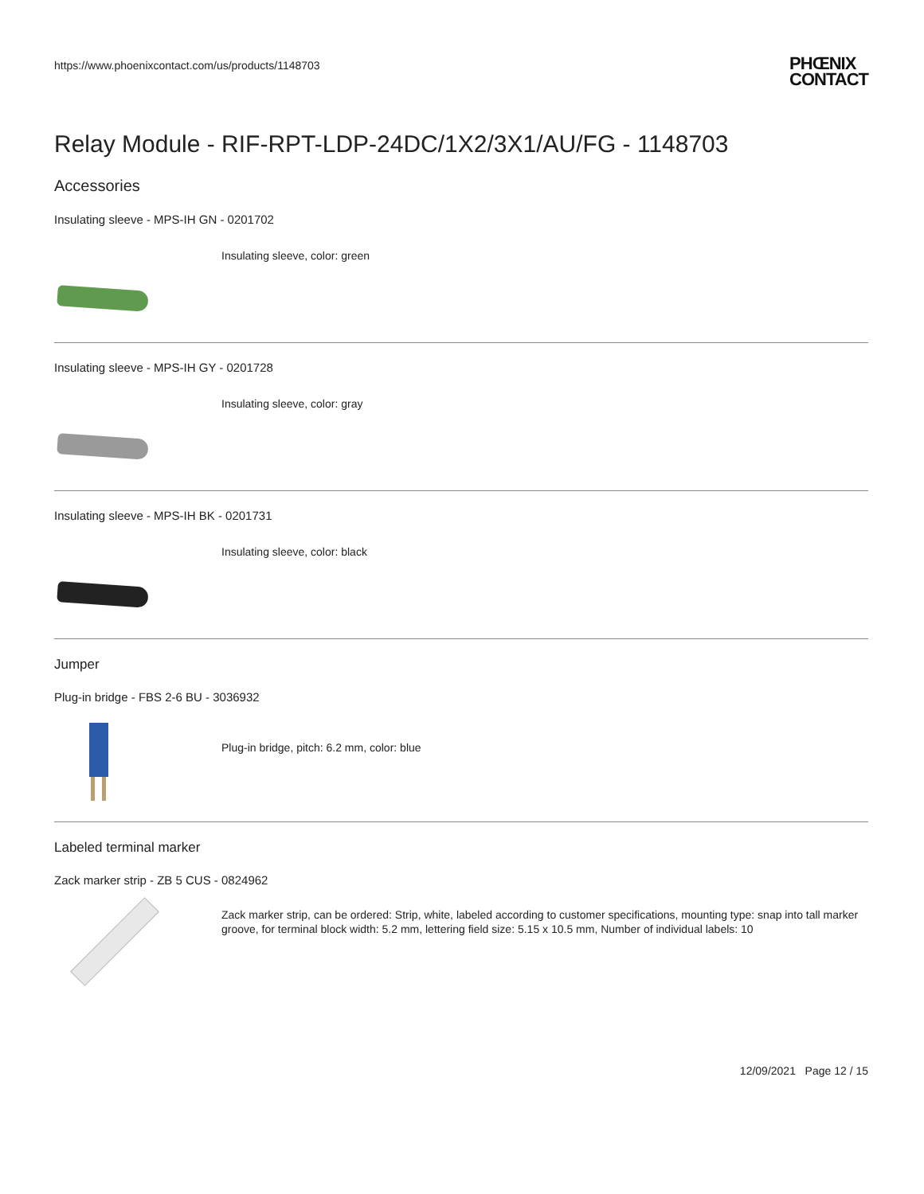https://www.phoenixcontact.com/us/products/1148703
PHŒNIX
CONTACT
Relay Module - RIF-RPT-LDP-24DC/1X2/3X1/AU/FG - 1148703
Accessories
Insulating sleeve - MPS-IH GN - 0201702
Insulating sleeve, color: green
Insulating sleeve - MPS-IH GY - 0201728
Insulating sleeve, color: gray
Insulating sleeve - MPS-IH BK - 0201731
Insulating sleeve, color: black
Jumper
Plug-in bridge - FBS 2-6 BU - 3036932
Plug-in bridge, pitch: 6.2 mm, color: blue
Labeled terminal marker
Zack marker strip - ZB 5 CUS - 0824962
Zack marker strip, can be ordered: Strip, white, labeled according to customer specifications, mounting type: snap into tall marker groove, for terminal block width: 5.2 mm, lettering field size: 5.15 x 10.5 mm, Number of individual labels: 10
12/09/2021 Page 12 / 15